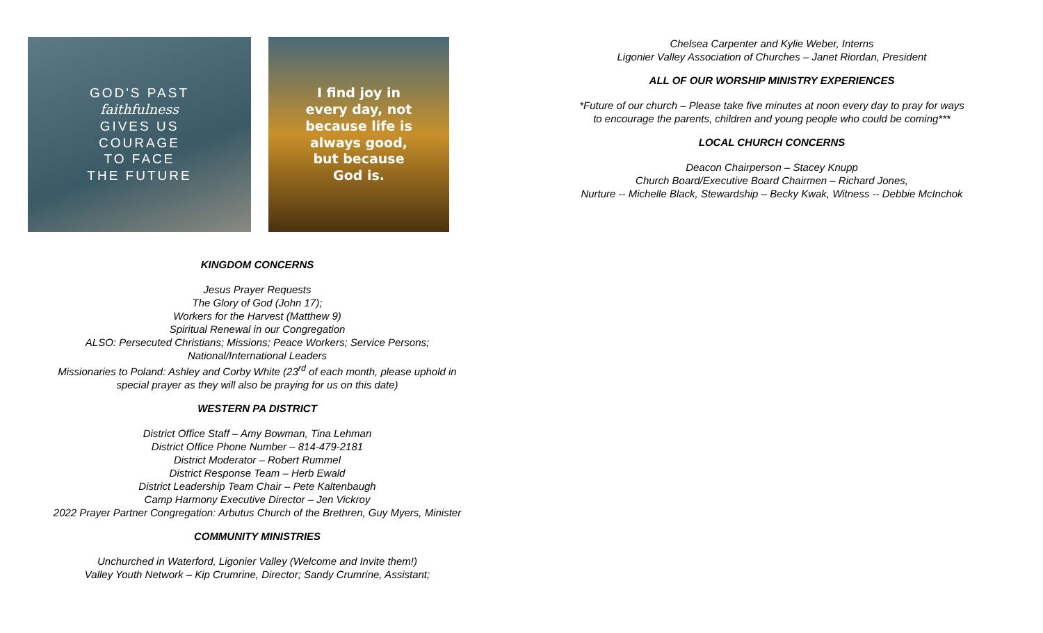GOD'S PAST
faithfulness
GIVES US
COURAGE
TO FACE
THE FUTURE
I find joy in
every day, not
because life is
always good,
but because
God is.
KINGDOM CONCERNS
Jesus Prayer Requests
The Glory of God (John 17);
Workers for the Harvest (Matthew 9)
Spiritual Renewal in our Congregation
ALSO: Persecuted Christians; Missions; Peace Workers; Service Persons;
National/International Leaders
Missionaries to Poland: Ashley and Corby White (23<sup>rd</sup> of each month, please uphold in
special prayer as they will also be praying for us on this date)
WESTERN PA DISTRICT
District Office Staff – Amy Bowman, Tina Lehman
District Office Phone Number – 814-479-2181
District Moderator – Robert Rummel
District Response Team – Herb Ewald
District Leadership Team Chair – Pete Kaltenbaugh
Camp Harmony Executive Director – Jen Vickroy
2022 Prayer Partner Congregation: Arbutus Church of the Brethren, Guy Myers, Minister
COMMUNITY MINISTRIES
Unchurched in Waterford, Ligonier Valley (Welcome and Invite them!)
Valley Youth Network – Kip Crumrine, Director; Sandy Crumrine, Assistant;
Chelsea Carpenter and Kylie Weber, Interns
Ligonier Valley Association of Churches – Janet Riordan, President
ALL OF OUR WORSHIP MINISTRY EXPERIENCES
*Future of our church – Please take five minutes at noon every day to pray for ways
to encourage the parents, children and young people who could be coming***
LOCAL CHURCH CONCERNS
Deacon Chairperson – Stacey Knupp
Church Board/Executive Board Chairmen – Richard Jones,
Nurture -- Michelle Black, Stewardship – Becky Kwak, Witness -- Debbie McInchok